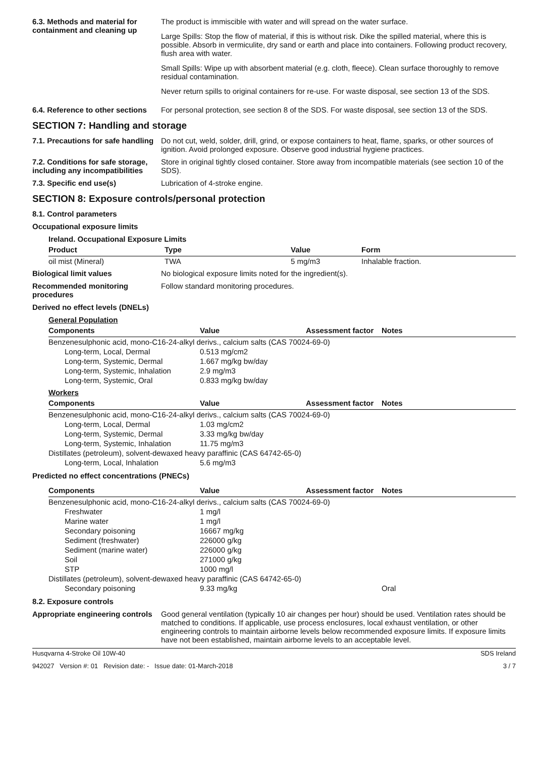6.3. Methods and material for containment and cleaning up
The product is immiscible with water and will spread on the water surface.
Large Spills: Stop the flow of material, if this is without risk. Dike the spilled material, where this is possible. Absorb in vermiculite, dry sand or earth and place into containers. Following product recovery, flush area with water.
Small Spills: Wipe up with absorbent material (e.g. cloth, fleece). Clean surface thoroughly to remove residual contamination.
Never return spills to original containers for re-use. For waste disposal, see section 13 of the SDS.
6.4. Reference to other sections
For personal protection, see section 8 of the SDS. For waste disposal, see section 13 of the SDS.
SECTION 7: Handling and storage
7.1. Precautions for safe handling
Do not cut, weld, solder, drill, grind, or expose containers to heat, flame, sparks, or other sources of ignition. Avoid prolonged exposure. Observe good industrial hygiene practices.
7.2. Conditions for safe storage, including any incompatibilities
Store in original tightly closed container. Store away from incompatible materials (see section 10 of the SDS).
7.3. Specific end use(s) Lubrication of 4-stroke engine.
SECTION 8: Exposure controls/personal protection
8.1. Control parameters
Occupational exposure limits
| Ireland. Occupational Exposure Limits | | | |
| --- | --- | --- | --- |
| Product | Type | Value | Form |
| oil mist (Mineral) | TWA | 5 mg/m3 | Inhalable fraction. |
Biological limit values No biological exposure limits noted for the ingredient(s).
Recommended monitoring procedures
Follow standard monitoring procedures.
Derived no effect levels (DNELs)
General Population
| Components | Value | Assessment factor | Notes |
| --- | --- | --- | --- |
| Benzenesulphonic acid, mono-C16-24-alkyl derivs., calcium salts (CAS 70024-69-0) | | | |
| Long-term, Local, Dermal | 0.513 mg/cm2 | | |
| Long-term, Systemic, Dermal | 1.667 mg/kg bw/day | | |
| Long-term, Systemic, Inhalation | 2.9 mg/m3 | | |
| Long-term, Systemic, Oral | 0.833 mg/kg bw/day | | |
Workers
| Components | Value | Assessment factor | Notes |
| --- | --- | --- | --- |
| Benzenesulphonic acid, mono-C16-24-alkyl derivs., calcium salts (CAS 70024-69-0) | | | |
| Long-term, Local, Dermal | 1.03 mg/cm2 | | |
| Long-term, Systemic, Dermal | 3.33 mg/kg bw/day | | |
| Long-term, Systemic, Inhalation | 11.75 mg/m3 | | |
| Distillates (petroleum), solvent-dewaxed heavy paraffinic (CAS 64742-65-0) | | | |
| Long-term, Local, Inhalation | 5.6 mg/m3 | | |
Predicted no effect concentrations (PNECs)
| Components | Value | Assessment factor | Notes |
| --- | --- | --- | --- |
| Benzenesulphonic acid, mono-C16-24-alkyl derivs., calcium salts (CAS 70024-69-0) | | | |
| Freshwater | 1 mg/l | | |
| Marine water | 1 mg/l | | |
| Secondary poisoning | 16667 mg/kg | | |
| Sediment (freshwater) | 226000 g/kg | | |
| Sediment (marine water) | 226000 g/kg | | |
| Soil | 271000 g/kg | | |
| STP | 1000 mg/l | | |
| Distillates (petroleum), solvent-dewaxed heavy paraffinic (CAS 64742-65-0) | | | |
| Secondary poisoning | 9.33 mg/kg | | Oral |
8.2. Exposure controls
Appropriate engineering controls
Good general ventilation (typically 10 air changes per hour) should be used. Ventilation rates should be matched to conditions. If applicable, use process enclosures, local exhaust ventilation, or other engineering controls to maintain airborne levels below recommended exposure limits. If exposure limits have not been established, maintain airborne levels to an acceptable level.
Husqvarna 4-Stroke Oil 10W-40 SDS Ireland
942027 Version #: 01 Revision date: - Issue date: 01-March-2018 3 / 7